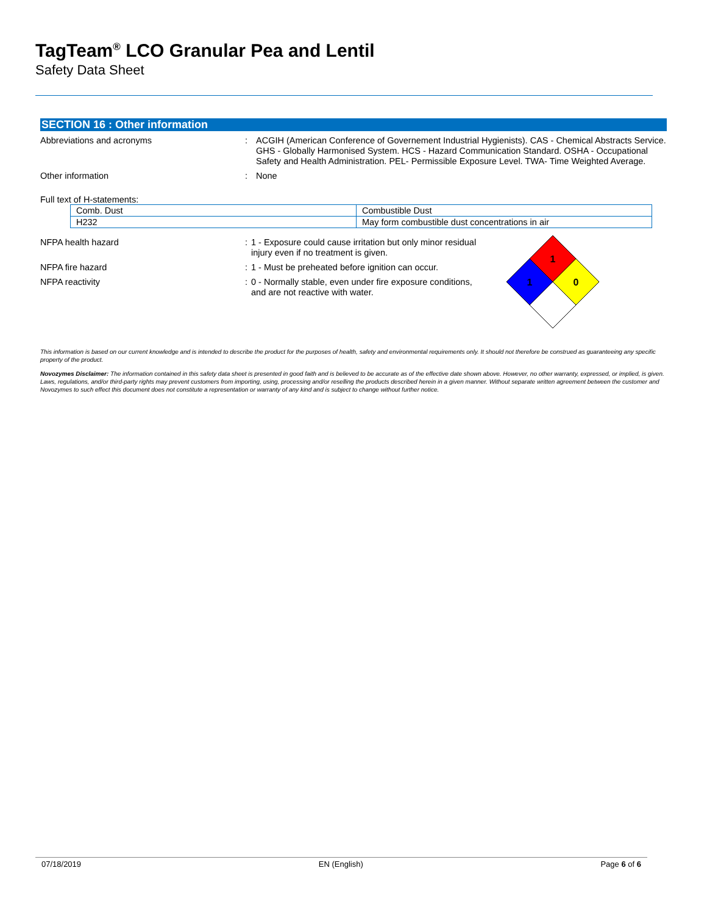TagTeam<sup>®</sup> LCO Granular Pea and Lentil
Safety Data Sheet
SECTION 16 : Other information
Abbreviations and acronyms : ACGIH (American Conference of Governement Industrial Hygienists). CAS - Chemical Abstracts Service. GHS - Globally Harmonised System. HCS - Hazard Communication Standard. OSHA - Occupational Safety and Health Administration. PEL- Permissible Exposure Level. TWA- Time Weighted Average.
Other information : None
Full text of H-statements:
| Comb. Dust | Combustible Dust |
| H232 | May form combustible dust concentrations in air |
NFPA health hazard : 1 - Exposure could cause irritation but only minor residual injury even if no treatment is given.
NFPA fire hazard : 1 - Must be preheated before ignition can occur.
NFPA reactivity : 0 - Normally stable, even under fire exposure conditions, and are not reactive with water.
1
1
0
This information is based on our current knowledge and is intended to describe the product for the purposes of health, safety and environmental requirements only. It should not therefore be construed as guaranteeing any specific property of the product.
Novozymes Disclaimer: The information contained in this safety data sheet is presented in good faith and is believed to be accurate as of the effective date shown above. However, no other warranty, expressed, or implied, is given. Laws, regulations, and/or third-party rights may prevent customers from importing, using, processing and/or reselling the products described herein in a given manner. Without separate written agreement between the customer and Novozymes to such effect this document does not constitute a representation or warranty of any kind and is subject to change without further notice.
07/18/2019 EN (English) Page 6 of 6